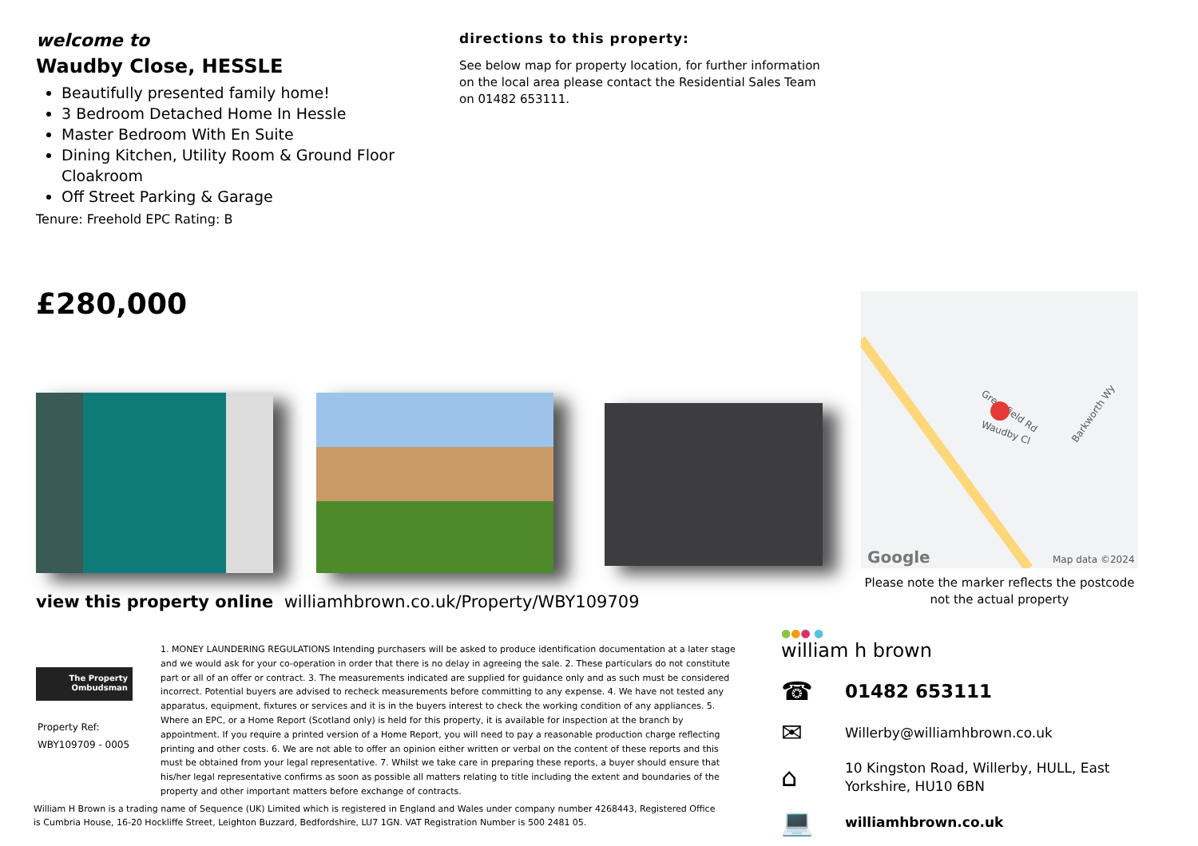welcome to
Waudby Close, HESSLE
Beautifully presented family home!
3 Bedroom Detached Home In Hessle
Master Bedroom With En Suite
Dining Kitchen, Utility Room & Ground Floor Cloakroom
Off Street Parking & Garage
Tenure: Freehold EPC Rating: B
directions to this property:
See below map for property location, for further information on the local area please contact the Residential Sales Team on 01482 653111.
£280,000
Map data ©2024
Google
Greenfield Rd
Waudby Cl
Barkworth Wy
Please note the marker reflects the postcode not the actual property
view this property online williamhbrown.co.uk/Property/WBY109709
The Property
Ombudsman
Property Ref:
WBY109709 - 0005
1. MONEY LAUNDERING REGULATIONS Intending purchasers will be asked to produce identification documentation at a later stage and we would ask for your co-operation in order that there is no delay in agreeing the sale. 2. These particulars do not constitute part or all of an offer or contract. 3. The measurements indicated are supplied for guidance only and as such must be considered incorrect. Potential buyers are advised to recheck measurements before committing to any expense. 4. We have not tested any apparatus, equipment, fixtures or services and it is in the buyers interest to check the working condition of any appliances. 5. Where an EPC, or a Home Report (Scotland only) is held for this property, it is available for inspection at the branch by appointment. If you require a printed version of a Home Report, you will need to pay a reasonable production charge reflecting printing and other costs. 6. We are not able to offer an opinion either written or verbal on the content of these reports and this must be obtained from your legal representative. 7. Whilst we take care in preparing these reports, a buyer should ensure that his/her legal representative confirms as soon as possible all matters relating to title including the extent and boundaries of the property and other important matters before exchange of contracts.
William H Brown is a trading name of Sequence (UK) Limited which is registered in England and Wales under company number 4268443, Registered Office is Cumbria House, 16-20 Hockliffe Street, Leighton Buzzard, Bedfordshire, LU7 1GN. VAT Registration Number is 500 2481 05.
●●● ●
william h brown
☎
01482 653111
✉
Willerby@williamhbrown.co.uk
⌂
10 Kingston Road, Willerby, HULL, East
Yorkshire, HU10 6BN
💻
williamhbrown.co.uk